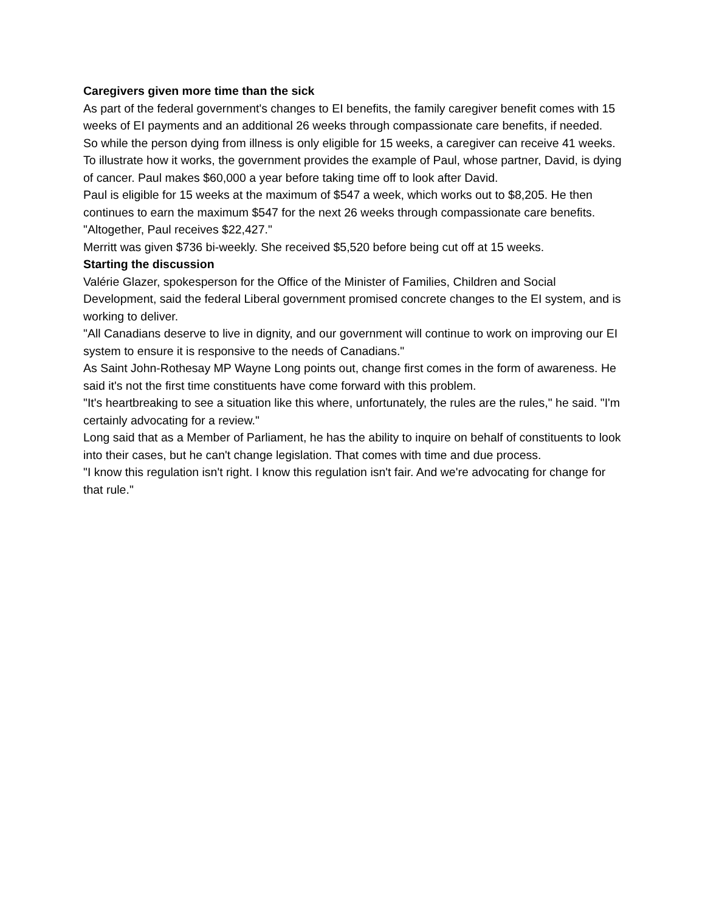Caregivers given more time than the sick
As part of the federal government's changes to EI benefits, the family caregiver benefit comes with 15 weeks of EI payments and an additional 26 weeks through compassionate care benefits, if needed.
So while the person dying from illness is only eligible for 15 weeks, a caregiver can receive 41 weeks.
To illustrate how it works, the government provides the example of Paul, whose partner, David, is dying of cancer. Paul makes $60,000 a year before taking time off to look after David.
Paul is eligible for 15 weeks at the maximum of $547 a week, which works out to $8,205. He then continues to earn the maximum $547 for the next 26 weeks through compassionate care benefits.
"Altogether, Paul receives $22,427."
Merritt was given $736 bi-weekly. She received $5,520 before being cut off at 15 weeks.
Starting the discussion
Valérie Glazer, spokesperson for the Office of the Minister of Families, Children and Social Development, said the federal Liberal government promised concrete changes to the EI system, and is working to deliver.
"All Canadians deserve to live in dignity, and our government will continue to work on improving our EI system to ensure it is responsive to the needs of Canadians."
As Saint John-Rothesay MP Wayne Long points out, change first comes in the form of awareness. He said it's not the first time constituents have come forward with this problem.
"It's heartbreaking to see a situation like this where, unfortunately, the rules are the rules," he said. "I'm certainly advocating for a review."
Long said that as a Member of Parliament, he has the ability to inquire on behalf of constituents to look into their cases, but he can't change legislation. That comes with time and due process.
"I know this regulation isn't right. I know this regulation isn't fair. And we're advocating for change for that rule."